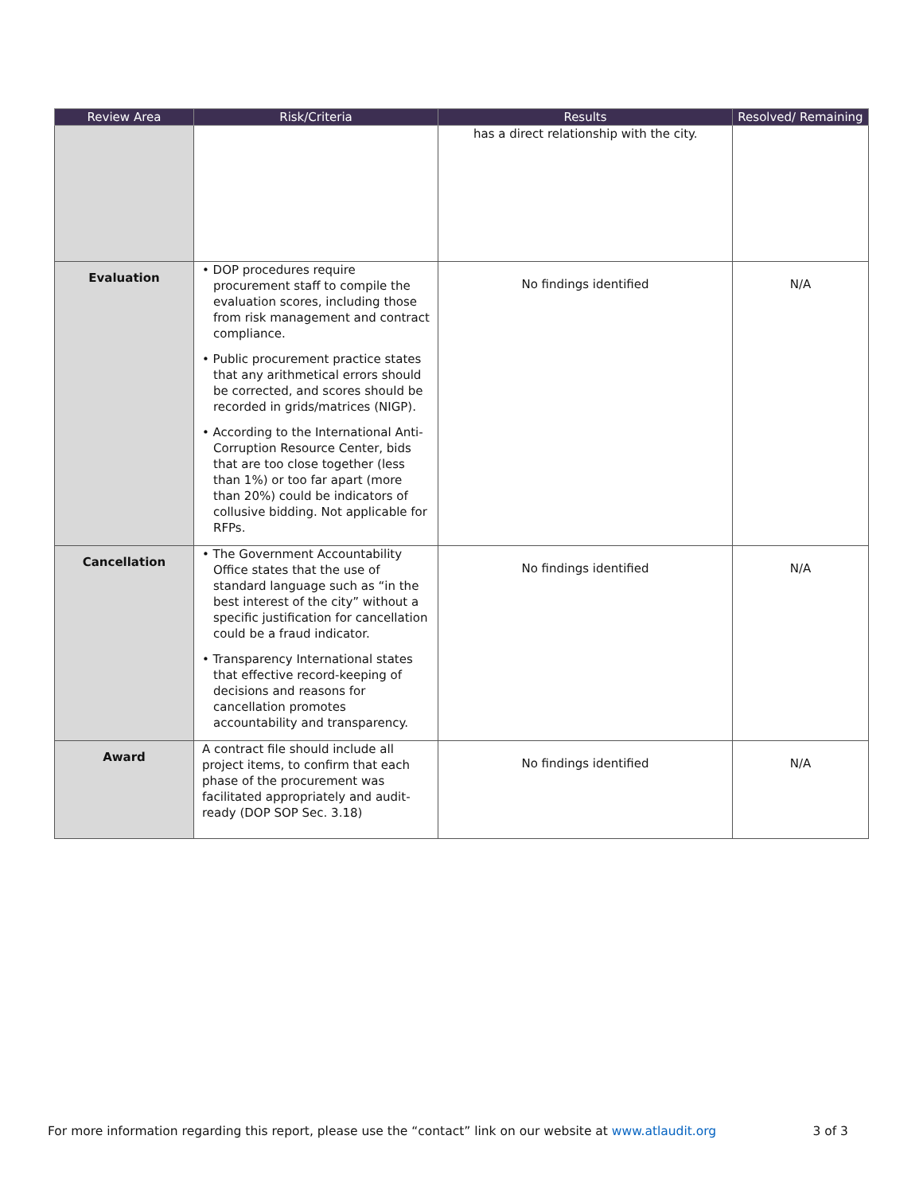| Review Area | Risk/Criteria | Results | Resolved/ Remaining |
| --- | --- | --- | --- |
| | | has a direct relationship with the city. | |
| Evaluation | • DOP procedures require procurement staff to compile the evaluation scores, including those from risk management and contract compliance. • Public procurement practice states that any arithmetical errors should be corrected, and scores should be recorded in grids/matrices (NIGP). • According to the International Anti-Corruption Resource Center, bids that are too close together (less than 1%) or too far apart (more than 20%) could be indicators of collusive bidding. Not applicable for RFPs. | No findings identified | N/A |
| Cancellation | • The Government Accountability Office states that the use of standard language such as “in the best interest of the city” without a specific justification for cancellation could be a fraud indicator. • Transparency International states that effective record-keeping of decisions and reasons for cancellation promotes accountability and transparency. | No findings identified | N/A |
| Award | A contract file should include all project items, to confirm that each phase of the procurement was facilitated appropriately and audit-ready (DOP SOP Sec. 3.18) | No findings identified | N/A |
For more information regarding this report, please use the “contact” link on our website at www.atlaudit.org 3 of 3